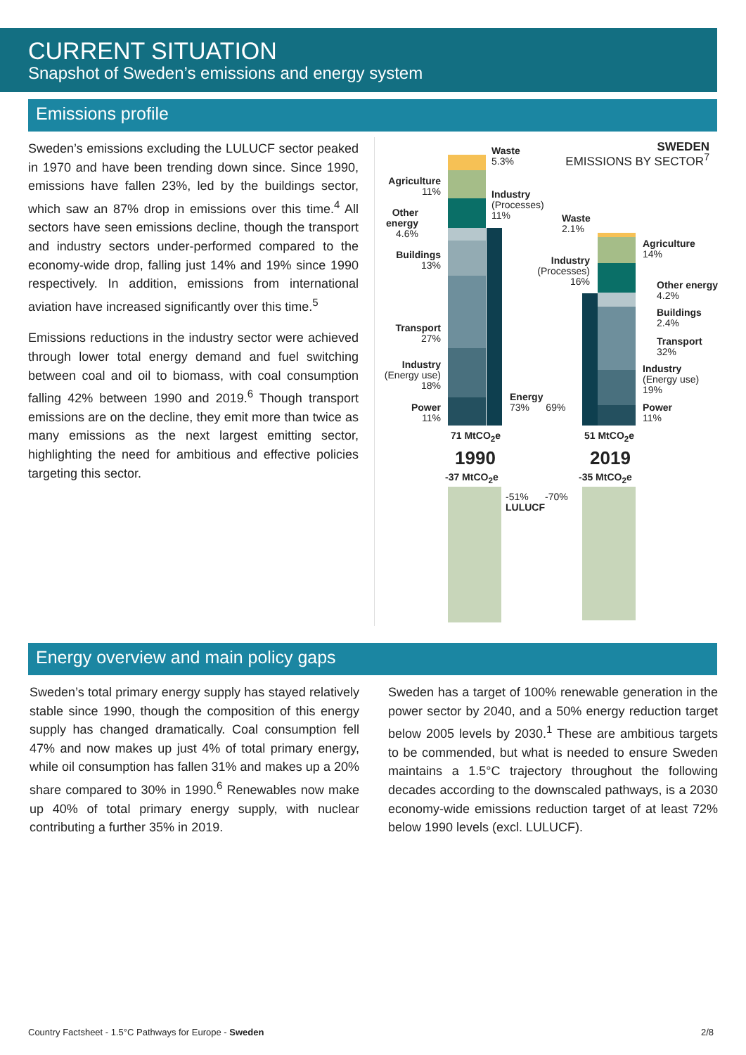CURRENT SITUATION
Snapshot of Sweden’s emissions and energy system
Emissions profile
Sweden’s emissions excluding the LULUCF sector peaked in 1970 and have been trending down since. Since 1990, emissions have fallen 23%, led by the buildings sector, which saw an 87% drop in emissions over this time.<sup>4</sup> All sectors have seen emissions decline, though the transport and industry sectors under-performed compared to the economy-wide drop, falling just 14% and 19% since 1990 respectively. In addition, emissions from international aviation have increased significantly over this time.<sup>5</sup>
Emissions reductions in the industry sector were achieved through lower total energy demand and fuel switching between coal and oil to biomass, with coal consumption falling 42% between 1990 and 2019.<sup>6</sup> Though transport emissions are on the decline, they emit more than twice as many emissions as the next largest emitting sector, highlighting the need for ambitious and effective policies targeting this sector.
SWEDEN
EMISSIONS BY SECTOR<sup>7</sup>
Waste
5.3%
Agriculture
11%
Industry
(Processes)
11%
Other energy
4.6%
Buildings
13%
Transport
27%
Industry
(Energy use)
18%
Power
11%
Waste
2.1%
Industry
(Processes)
16%
Energy
73% 69%
Agriculture
14%
Other energy
4.2%
Buildings
2.4%
Transport
32%
Industry
(Energy use)
19%
Power
11%
71 MtCO<sub>2</sub>e 51 MtCO<sub>2</sub>e
1990 2019
-37 MtCO<sub>2</sub>e -35 MtCO<sub>2</sub>e
-51% -70%
LULUCF
Energy overview and main policy gaps
Sweden’s total primary energy supply has stayed relatively stable since 1990, though the composition of this energy supply has changed dramatically. Coal consumption fell 47% and now makes up just 4% of total primary energy, while oil consumption has fallen 31% and makes up a 20% share compared to 30% in 1990.<sup>6</sup> Renewables now make up 40% of total primary energy supply, with nuclear contributing a further 35% in 2019.
Sweden has a target of 100% renewable generation in the power sector by 2040, and a 50% energy reduction target below 2005 levels by 2030.<sup>1</sup> These are ambitious targets to be commended, but what is needed to ensure Sweden maintains a 1.5°C trajectory throughout the following decades according to the downscaled pathways, is a 2030 economy-wide emissions reduction target of at least 72% below 1990 levels (excl. LULUCF).
Country Factsheet - 1.5°C Pathways for Europe - Sweden
2/8